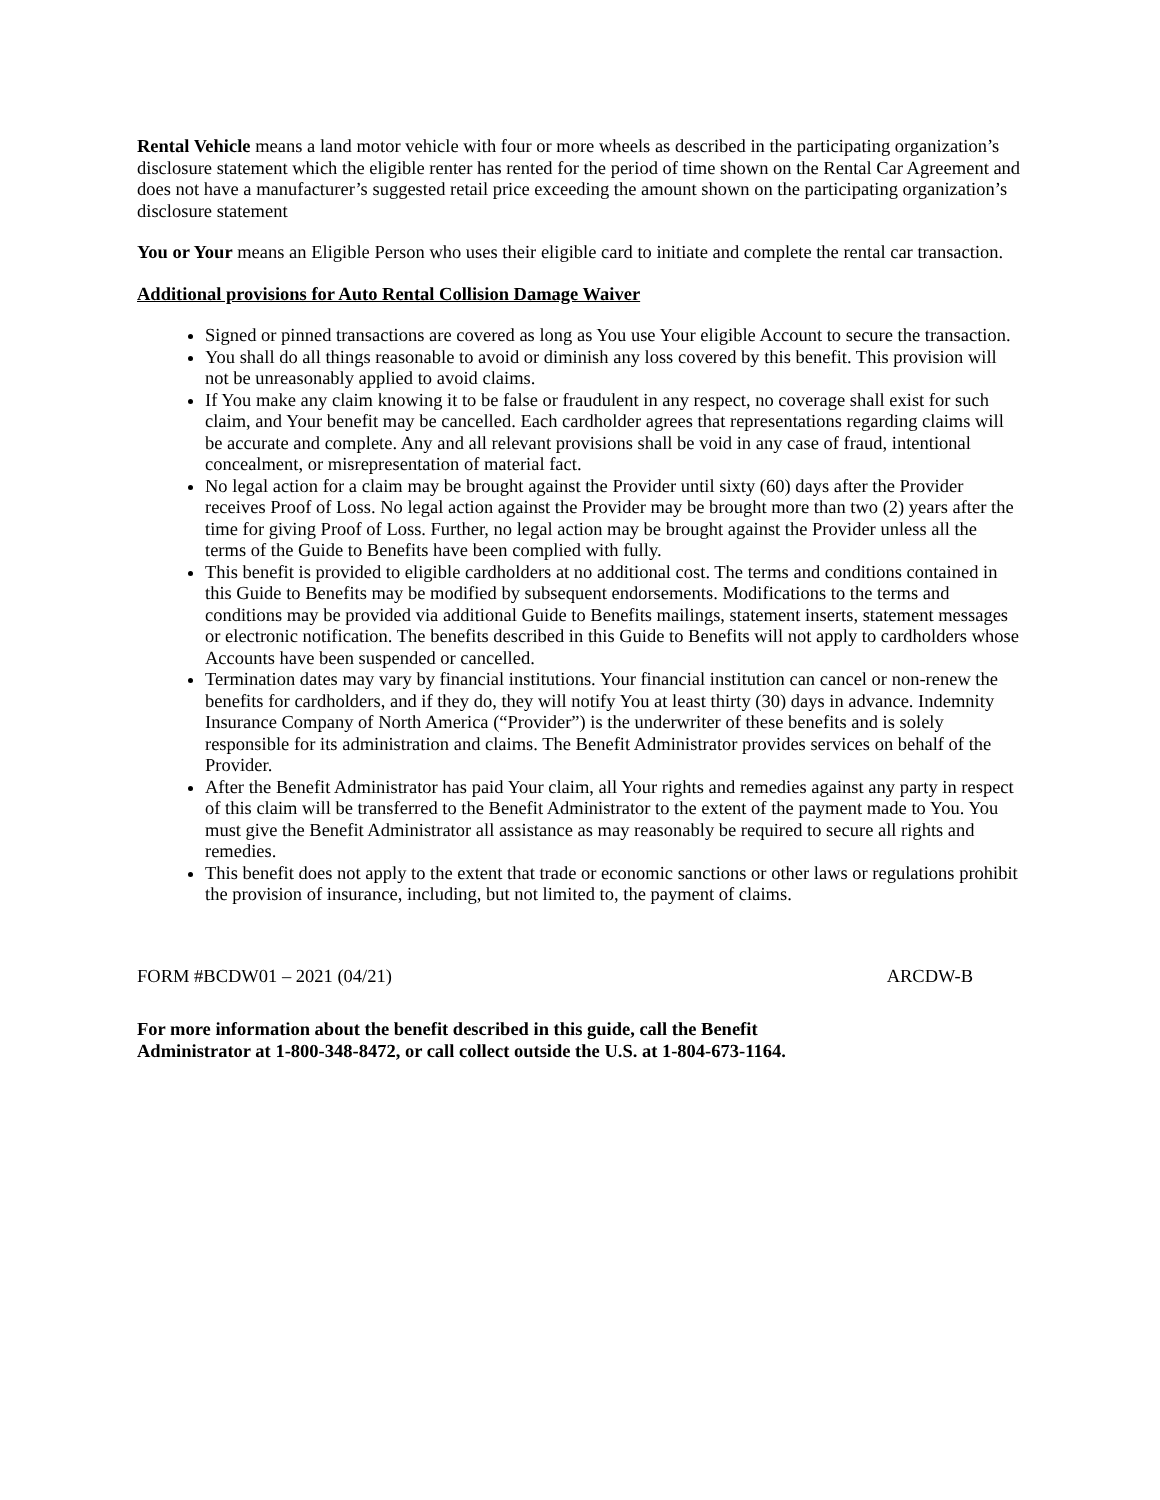Rental Vehicle means a land motor vehicle with four or more wheels as described in the participating organization’s disclosure statement which the eligible renter has rented for the period of time shown on the Rental Car Agreement and does not have a manufacturer’s suggested retail price exceeding the amount shown on the participating organization’s disclosure statement
You or Your means an Eligible Person who uses their eligible card to initiate and complete the rental car transaction.
Additional provisions for Auto Rental Collision Damage Waiver
Signed or pinned transactions are covered as long as You use Your eligible Account to secure the transaction.
You shall do all things reasonable to avoid or diminish any loss covered by this benefit. This provision will not be unreasonably applied to avoid claims.
If You make any claim knowing it to be false or fraudulent in any respect, no coverage shall exist for such claim, and Your benefit may be cancelled. Each cardholder agrees that representations regarding claims will be accurate and complete. Any and all relevant provisions shall be void in any case of fraud, intentional concealment, or misrepresentation of material fact.
No legal action for a claim may be brought against the Provider until sixty (60) days after the Provider receives Proof of Loss. No legal action against the Provider may be brought more than two (2) years after the time for giving Proof of Loss. Further, no legal action may be brought against the Provider unless all the terms of the Guide to Benefits have been complied with fully.
This benefit is provided to eligible cardholders at no additional cost. The terms and conditions contained in this Guide to Benefits may be modified by subsequent endorsements. Modifications to the terms and conditions may be provided via additional Guide to Benefits mailings, statement inserts, statement messages or electronic notification. The benefits described in this Guide to Benefits will not apply to cardholders whose Accounts have been suspended or cancelled.
Termination dates may vary by financial institutions. Your financial institution can cancel or non-renew the benefits for cardholders, and if they do, they will notify You at least thirty (30) days in advance. Indemnity Insurance Company of North America (“Provider”) is the underwriter of these benefits and is solely responsible for its administration and claims. The Benefit Administrator provides services on behalf of the Provider.
After the Benefit Administrator has paid Your claim, all Your rights and remedies against any party in respect of this claim will be transferred to the Benefit Administrator to the extent of the payment made to You. You must give the Benefit Administrator all assistance as may reasonably be required to secure all rights and remedies.
This benefit does not apply to the extent that trade or economic sanctions or other laws or regulations prohibit the provision of insurance, including, but not limited to, the payment of claims.
FORM #BCDW01 – 2021 (04/21) ARCDW-B
For more information about the benefit described in this guide, call the Benefit
Administrator at 1-800-348-8472, or call collect outside the U.S. at 1-804-673-1164.